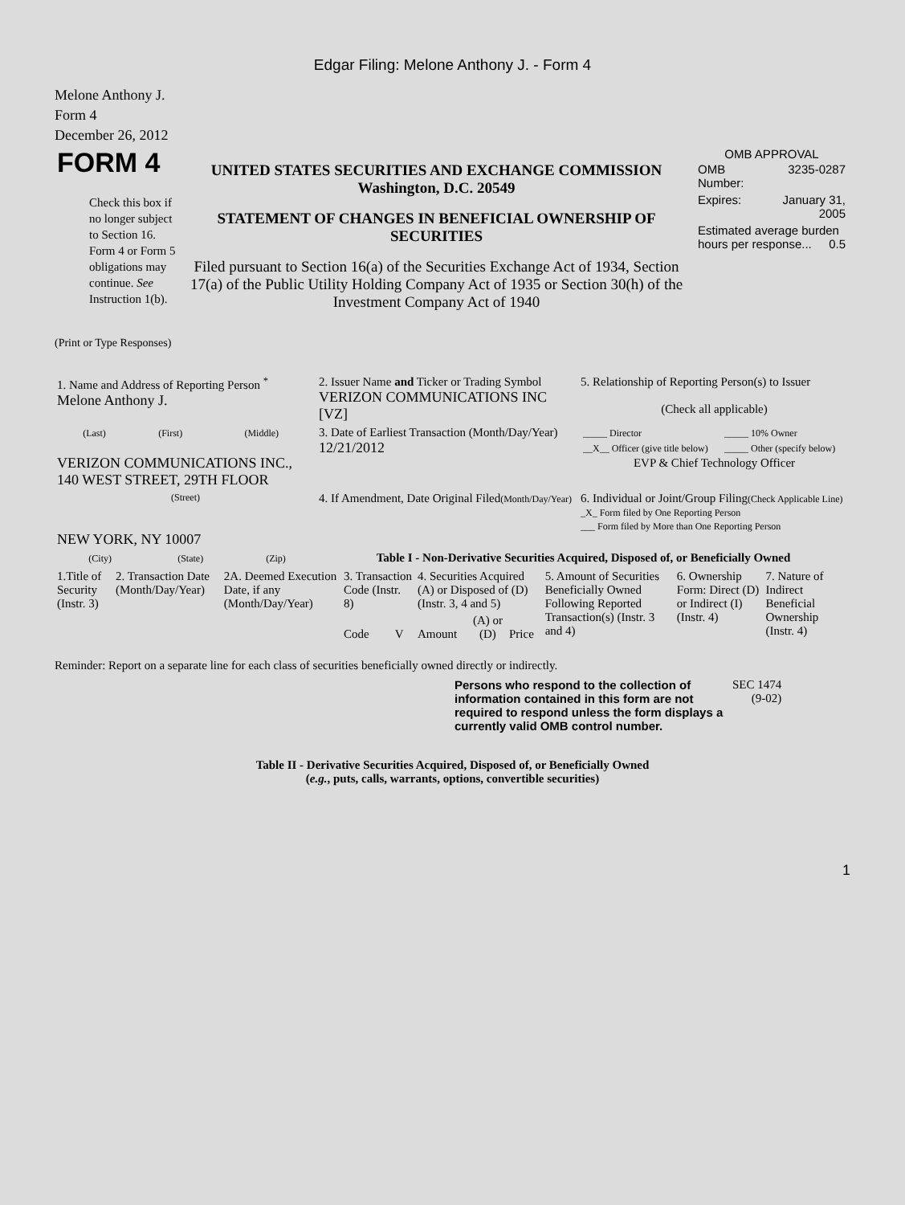Edgar Filing: Melone Anthony J. - Form 4
Melone Anthony J.
Form 4
December 26, 2012
| FORM 4 Check this box if no longer subject to Section 16. Form 4 or Form 5 obligations may continue. See Instruction 1(b). | UNITED STATES SECURITIES AND EXCHANGE COMMISSION Washington, D.C. 20549 STATEMENT OF CHANGES IN BENEFICIAL OWNERSHIP OF SECURITIES Filed pursuant to Section 16(a) of the Securities Exchange Act of 1934, Section 17(a) of the Public Utility Holding Company Act of 1935 or Section 30(h) of the Investment Company Act of 1940 | OMB APPROVAL / OMB Number: / 3235-0287 / / Expires: / January 31, 2005 / / Estimated average burden hours per response... 0.5 / / |
(Print or Type Responses)
| 1. Name and Address of Reporting Person <sup>*</sup> Melone Anthony J. | 2. Issuer Name and Ticker or Trading Symbol VERIZON COMMUNICATIONS INC [VZ] | 5. Relationship of Reporting Person(s) to Issuer (Check all applicable) |
| / (Last) / (First) / (Middle) / VERIZON COMMUNICATIONS INC., 140 WEST STREET, 29TH FLOOR | 3. Date of Earliest Transaction (Month/Day/Year) 12/21/2012 | / _____ Director / _____ 10% Owner / / __X__ Officer (give title below) / _____ Other (specify below) / EVP & Chief Technology Officer |
| (Street) NEW YORK, NY 10007 | 4. If Amendment, Date Original Filed (Month/Day/Year) | 6. Individual or Joint/Group Filing (Check Applicable Line) _X_ Form filed by One Reporting Person ___ Form filed by More than One Reporting Person |
| / (City) / (State) / (Zip) / | Table I - Non-Derivative Securities Acquired, Disposed of, or Beneficially Owned | |
| 1.Title of Security (Instr. 3) | 2. Transaction Date (Month/Day/Year) | 2A. Deemed Execution Date, if any (Month/Day/Year) | 3. Transaction Code (Instr. 8) | | 4. Securities Acquired (A) or Disposed of (D) (Instr. 3, 4 and 5) | | | 5. Amount of Securities Beneficially Owned Following Reported Transaction(s) (Instr. 3 and 4) | 6. Ownership Form: Direct (D) or Indirect (I) (Instr. 4) | 7. Nature of Indirect Beneficial Ownership (Instr. 4) |
| --- | --- | --- | --- | --- | --- | --- | --- | --- | --- | --- |
| | | | Code | V | Amount | (A) or (D) | Price | | | |
Reminder: Report on a separate line for each class of securities beneficially owned directly or indirectly.
| Persons who respond to the collection of information contained in this form are not required to respond unless the form displays a currently valid OMB control number. | SEC 1474 (9-02) |
Table II - Derivative Securities Acquired, Disposed of, or Beneficially Owned
(e.g., puts, calls, warrants, options, convertible securities)
1